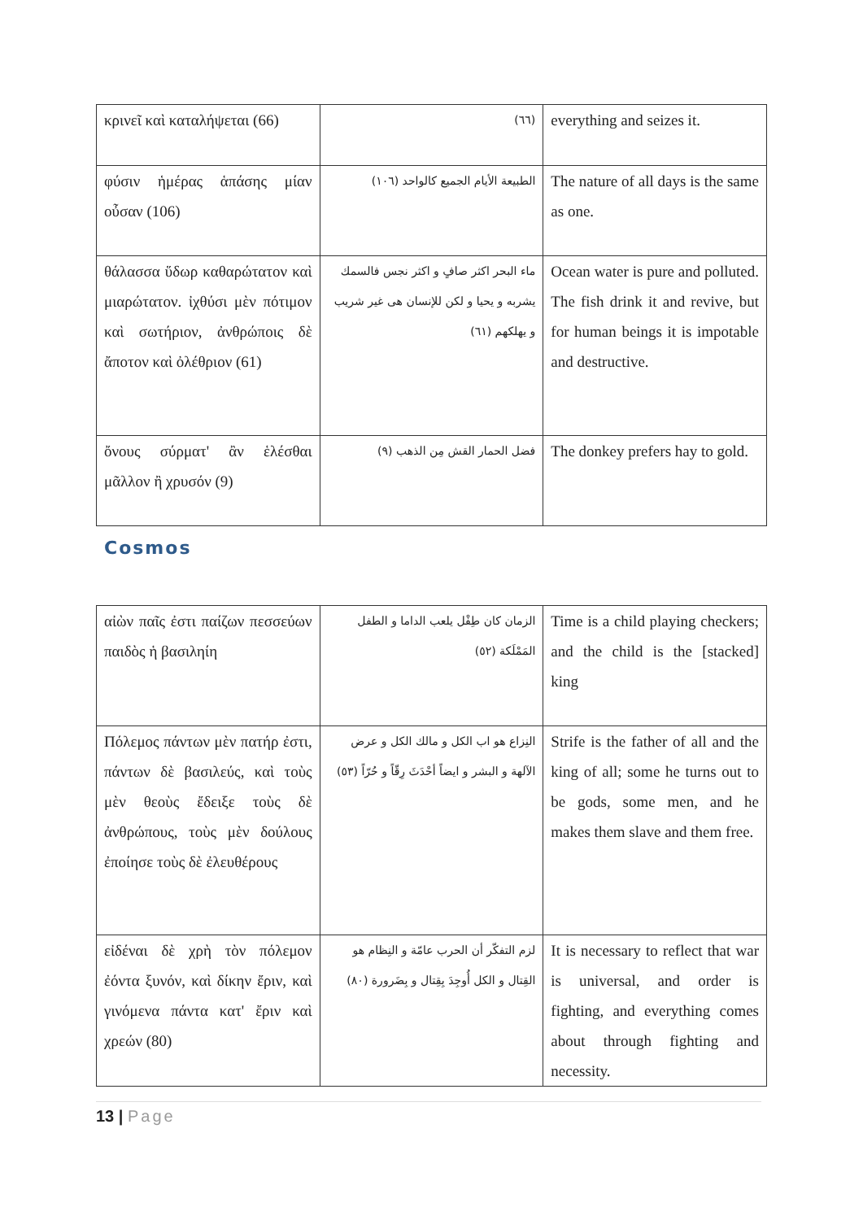| κρινεῖ καὶ καταλήψεται (66) | (٦٦) | everything and seizes it. |
| φύσιν ἡμέρας ἁπάσης μίαν οὖσαν (106) | الطبيعة الأيام الجميع كالواحد (١٠٦) | The nature of all days is the same as one. |
| θάλασσα ὕδωρ καθαρώτατον καὶ μιαρώτατον. ἰχθύσι μὲν πότιμον καὶ σωτήριον, ἀνθρώποις δὲ ἄποτον καὶ ὀλέθριον (61) | ماء البحر اكثر صافٍ و اكثر نجس فالسمك يشربه و يحيا و لكن للإنسان هى غير شريب و يهلكهم (٦١) | Ocean water is pure and polluted. The fish drink it and revive, but for human beings it is impotable and destructive. |
| ὄνους σύρματ' ἂν ἑλέσθαι μᾶλλον ἢ χρυσόν (9) | فضل الحمار القش مِن الذهب (٩) | The donkey prefers hay to gold. |
Cosmos
| αἰὼν παῖς ἐστι παίζων πεσσεύων παιδὸς ἡ βασιληίη | الزمان كان طِفْل يلعب الداما و الطفل المَمْلَكة (٥٢) | Time is a child playing checkers; and the child is the [stacked] king |
| Πόλεμος πάντων μὲν πατήρ ἐστι, πάντων δὲ βασιλεύς, καὶ τοὺς μὲν θεοὺς ἔδειξε τοὺς δὲ ἀνθρώπους, τοὺς μὲν δούλους ἐποίησε τοὺς δὲ ἐλευθέρους | النِزاع هو اب الكل و مالك الكل و عرض الآلهة و البشر و ايضاً أحْدَثَ رِقّاً و حُرّاً (٥٣) | Strife is the father of all and the king of all; some he turns out to be gods, some men, and he makes them slave and them free. |
| εἰδέναι δὲ χρὴ τὸν πόλεμον ἐόντα ξυνόν, καὶ δίκην ἔριν, καὶ γινόμενα πάντα κατ' ἔριν καὶ χρεών (80) | لزم التفكّر أن الحرب عامّة و النِظام هو القِتال و الكل أُوجِدَ بِقِتال و بِضَرورة (٨٠) | It is necessary to reflect that war is universal, and order is fighting, and everything comes about through fighting and necessity. |
13 | Page